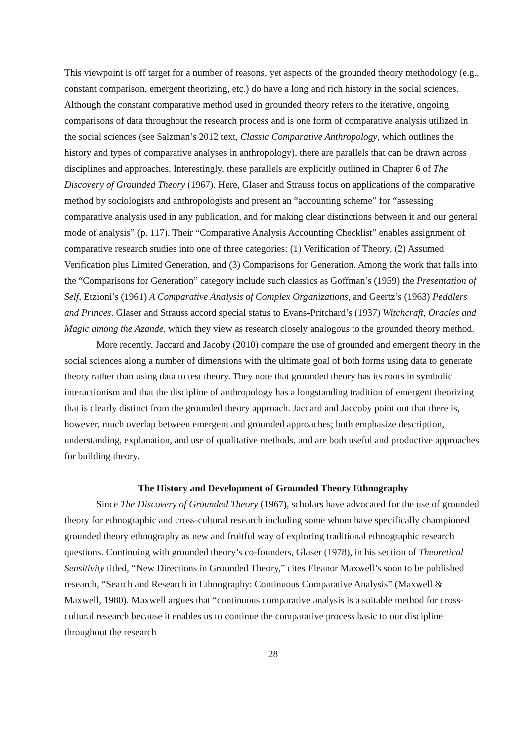This viewpoint is off target for a number of reasons, yet aspects of the grounded theory methodology (e.g., constant comparison, emergent theorizing, etc.) do have a long and rich history in the social sciences. Although the constant comparative method used in grounded theory refers to the iterative, ongoing comparisons of data throughout the research process and is one form of comparative analysis utilized in the social sciences (see Salzman’s 2012 text, Classic Comparative Anthropology, which outlines the history and types of comparative analyses in anthropology), there are parallels that can be drawn across disciplines and approaches. Interestingly, these parallels are explicitly outlined in Chapter 6 of The Discovery of Grounded Theory (1967). Here, Glaser and Strauss focus on applications of the comparative method by sociologists and anthropologists and present an “accounting scheme” for “assessing comparative analysis used in any publication, and for making clear distinctions between it and our general mode of analysis” (p. 117). Their “Comparative Analysis Accounting Checklist” enables assignment of comparative research studies into one of three categories: (1) Verification of Theory, (2) Assumed Verification plus Limited Generation, and (3) Comparisons for Generation. Among the work that falls into the “Comparisons for Generation” category include such classics as Goffman’s (1959) the Presentation of Self, Etzioni’s (1961) A Comparative Analysis of Complex Organizations, and Geertz’s (1963) Peddlers and Princes. Glaser and Strauss accord special status to Evans-Pritchard’s (1937) Witchcraft, Oracles and Magic among the Azande, which they view as research closely analogous to the grounded theory method.
More recently, Jaccard and Jacoby (2010) compare the use of grounded and emergent theory in the social sciences along a number of dimensions with the ultimate goal of both forms using data to generate theory rather than using data to test theory. They note that grounded theory has its roots in symbolic interactionism and that the discipline of anthropology has a longstanding tradition of emergent theorizing that is clearly distinct from the grounded theory approach. Jaccard and Jaccoby point out that there is, however, much overlap between emergent and grounded approaches; both emphasize description, understanding, explanation, and use of qualitative methods, and are both useful and productive approaches for building theory.
The History and Development of Grounded Theory Ethnography
Since The Discovery of Grounded Theory (1967), scholars have advocated for the use of grounded theory for ethnographic and cross-cultural research including some whom have specifically championed grounded theory ethnography as new and fruitful way of exploring traditional ethnographic research questions. Continuing with grounded theory’s co-founders, Glaser (1978), in his section of Theoretical Sensitivity titled, “New Directions in Grounded Theory,” cites Eleanor Maxwell’s soon to be published research, “Search and Research in Ethnography: Continuous Comparative Analysis” (Maxwell & Maxwell, 1980). Maxwell argues that “continuous comparative analysis is a suitable method for cross-cultural research because it enables us to continue the comparative process basic to our discipline throughout the research
28